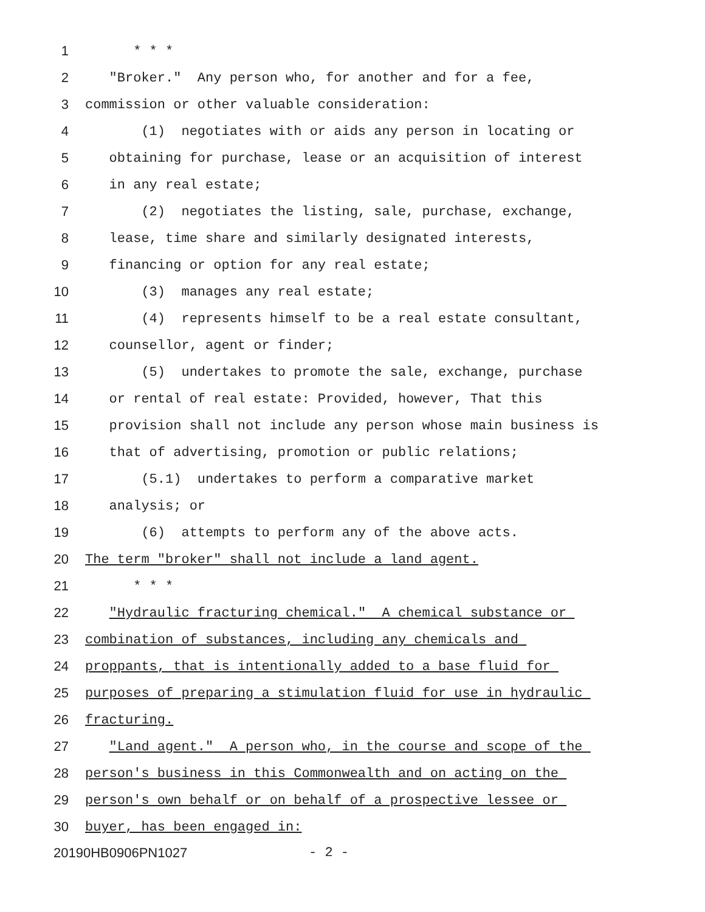1 * * *
2 "Broker." Any person who, for another and for a fee,
3 commission or other valuable consideration:
4 (1) negotiates with or aids any person in locating or
5 obtaining for purchase, lease or an acquisition of interest
6 in any real estate;
7 (2) negotiates the listing, sale, purchase, exchange,
8 lease, time share and similarly designated interests,
9 financing or option for any real estate;
10 (3) manages any real estate;
11 (4) represents himself to be a real estate consultant,
12 counsellor, agent or finder;
13 (5) undertakes to promote the sale, exchange, purchase
14 or rental of real estate: Provided, however, That this
15 provision shall not include any person whose main business is
16 that of advertising, promotion or public relations;
17 (5.1) undertakes to perform a comparative market
18 analysis; or
19 (6) attempts to perform any of the above acts.
20 The term "broker" shall not include a land agent.
21 * * *
22 "Hydraulic fracturing chemical." A chemical substance or
23 combination of substances, including any chemicals and
24 proppants, that is intentionally added to a base fluid for
25 purposes of preparing a stimulation fluid for use in hydraulic
26 fracturing.
27 "Land agent." A person who, in the course and scope of the
28 person's business in this Commonwealth and on acting on the
29 person's own behalf or on behalf of a prospective lessee or
30 buyer, has been engaged in:
20190HB0906PN1027 - 2 -